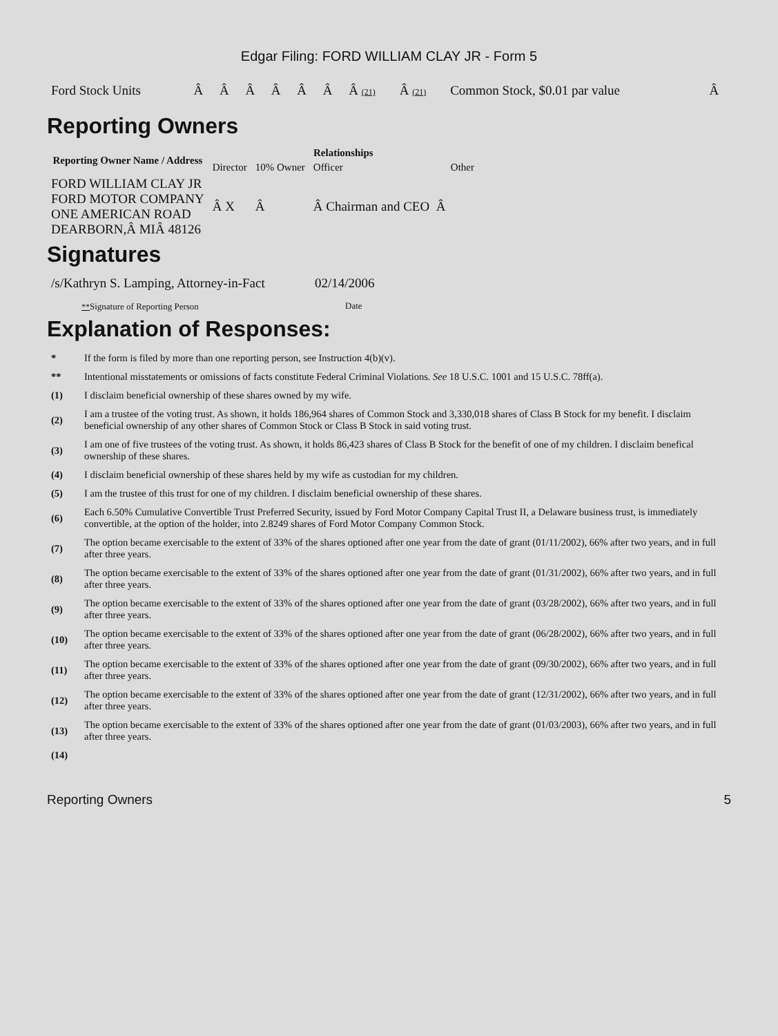Edgar Filing: FORD WILLIAM CLAY JR - Form 5
| Ford Stock Units | Â | Â | Â | Â | Â | Â | Â (21) | Â (21) | Common Stock, $0.01 par value | Â |
Reporting Owners
| Reporting Owner Name / Address | Relationships | | | |
| --- | --- | --- | --- | --- |
| | Director | 10% Owner | Officer | Other |
| FORD WILLIAM CLAY JR FORD MOTOR COMPANY ONE AMERICAN ROAD DEARBORN,Â MIÂ 48126 | Â X | Â | Â Chairman and CEO Â | |
Signatures
| /s/Kathryn S. Lamping, Attorney-in-Fact | 02/14/2006 |
| ** Signature of Reporting Person | Date |
Explanation of Responses:
| * | If the form is filed by more than one reporting person, see Instruction 4(b)(v). |
| ** | Intentional misstatements or omissions of facts constitute Federal Criminal Violations. See 18 U.S.C. 1001 and 15 U.S.C. 78ff(a). |
| (1) | I disclaim beneficial ownership of these shares owned by my wife. |
| (2) | I am a trustee of the voting trust. As shown, it holds 186,964 shares of Common Stock and 3,330,018 shares of Class B Stock for my benefit. I disclaim beneficial ownership of any other shares of Common Stock or Class B Stock in said voting trust. |
| (3) | I am one of five trustees of the voting trust. As shown, it holds 86,423 shares of Class B Stock for the benefit of one of my children. I disclaim benefical ownership of these shares. |
| (4) | I disclaim beneficial ownership of these shares held by my wife as custodian for my children. |
| (5) | I am the trustee of this trust for one of my children. I disclaim beneficial ownership of these shares. |
| (6) | Each 6.50% Cumulative Convertible Trust Preferred Security, issued by Ford Motor Company Capital Trust II, a Delaware business trust, is immediately convertible, at the option of the holder, into 2.8249 shares of Ford Motor Company Common Stock. |
| (7) | The option became exercisable to the extent of 33% of the shares optioned after one year from the date of grant (01/11/2002), 66% after two years, and in full after three years. |
| (8) | The option became exercisable to the extent of 33% of the shares optioned after one year from the date of grant (01/31/2002), 66% after two years, and in full after three years. |
| (9) | The option became exercisable to the extent of 33% of the shares optioned after one year from the date of grant (03/28/2002), 66% after two years, and in full after three years. |
| (10) | The option became exercisable to the extent of 33% of the shares optioned after one year from the date of grant (06/28/2002), 66% after two years, and in full after three years. |
| (11) | The option became exercisable to the extent of 33% of the shares optioned after one year from the date of grant (09/30/2002), 66% after two years, and in full after three years. |
| (12) | The option became exercisable to the extent of 33% of the shares optioned after one year from the date of grant (12/31/2002), 66% after two years, and in full after three years. |
| (13) | The option became exercisable to the extent of 33% of the shares optioned after one year from the date of grant (01/03/2003), 66% after two years, and in full after three years. |
| (14) | |
Reporting Owners 5